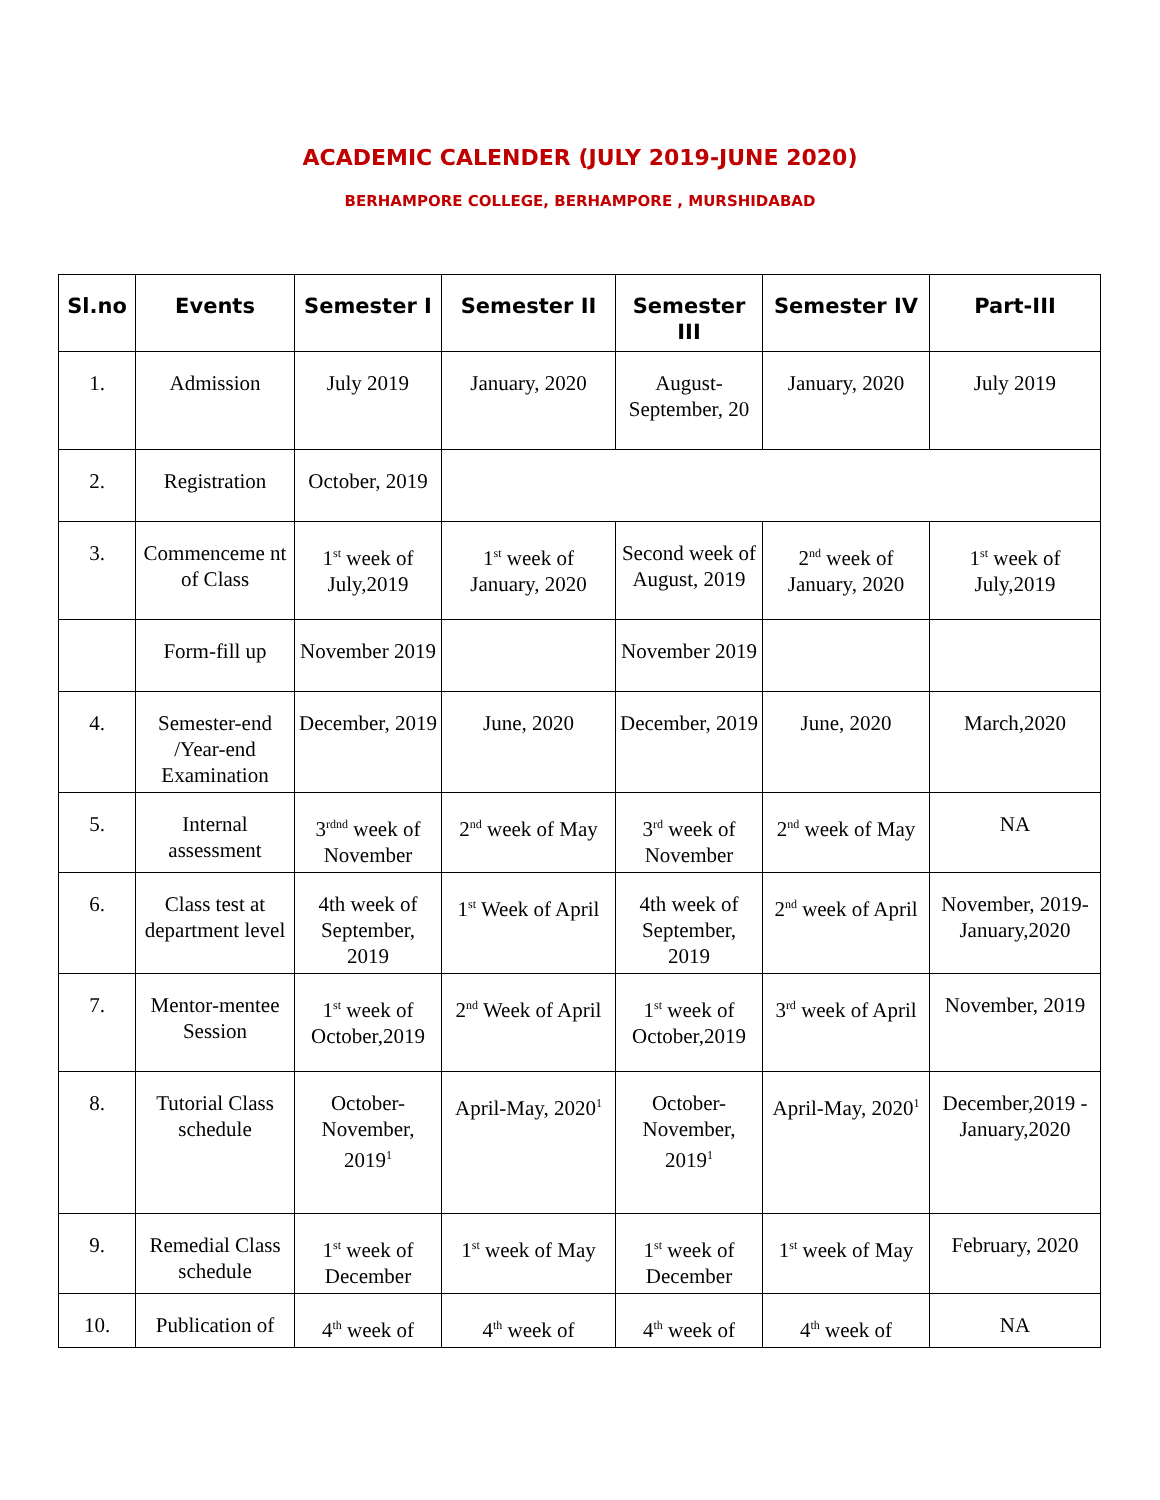ACADEMIC CALENDER (JULY 2019-JUNE 2020)
BERHAMPORE COLLEGE, BERHAMPORE , MURSHIDABAD
| Sl.no | Events | Semester I | Semester II | Semester III | Semester IV | Part-III |
| --- | --- | --- | --- | --- | --- | --- |
| 1. | Admission | July 2019 | January, 2020 | August-September, 20 | January, 2020 | July 2019 |
| 2. | Registration | October, 2019 | | | | |
| 3. | Commenceme nt of Class | 1<sup>st</sup> week of July,2019 | 1<sup>st</sup> week of January, 2020 | Second week of August, 2019 | 2<sup>nd</sup> week of January, 2020 | 1<sup>st</sup> week of July,2019 |
| | Form-fill up | November 2019 | | November 2019 | | |
| 4. | Semester-end /Year-end Examination | December, 2019 | June, 2020 | December, 2019 | June, 2020 | March,2020 |
| 5. | Internal assessment | 3<sup>rdnd</sup> week of November | 2<sup>nd</sup> week of May | 3<sup>rd</sup> week of November | 2<sup>nd</sup> week of May | NA |
| 6. | Class test at department level | 4th week of September, 2019 | 1<sup>st</sup> Week of April | 4th week of September, 2019 | 2<sup>nd</sup> week of April | November, 2019-January,2020 |
| 7. | Mentor-mentee Session | 1<sup>st</sup> week of October,2019 | 2<sup>nd</sup> Week of April | 1<sup>st</sup> week of October,2019 | 3<sup>rd</sup> week of April | November, 2019 |
| 8. | Tutorial Class schedule | October-November, 2019<sup>1</sup> | April-May, 2020<sup>1</sup> | October-November, 2019<sup>1</sup> | April-May, 2020<sup>1</sup> | December,2019 -January,2020 |
| 9. | Remedial Class schedule | 1<sup>st</sup> week of December | 1<sup>st</sup> week of May | 1<sup>st</sup> week of December | 1<sup>st</sup> week of May | February, 2020 |
| 10. | Publication of | 4<sup>th</sup> week of | 4<sup>th</sup> week of | 4<sup>th</sup> week of | 4<sup>th</sup> week of | NA |